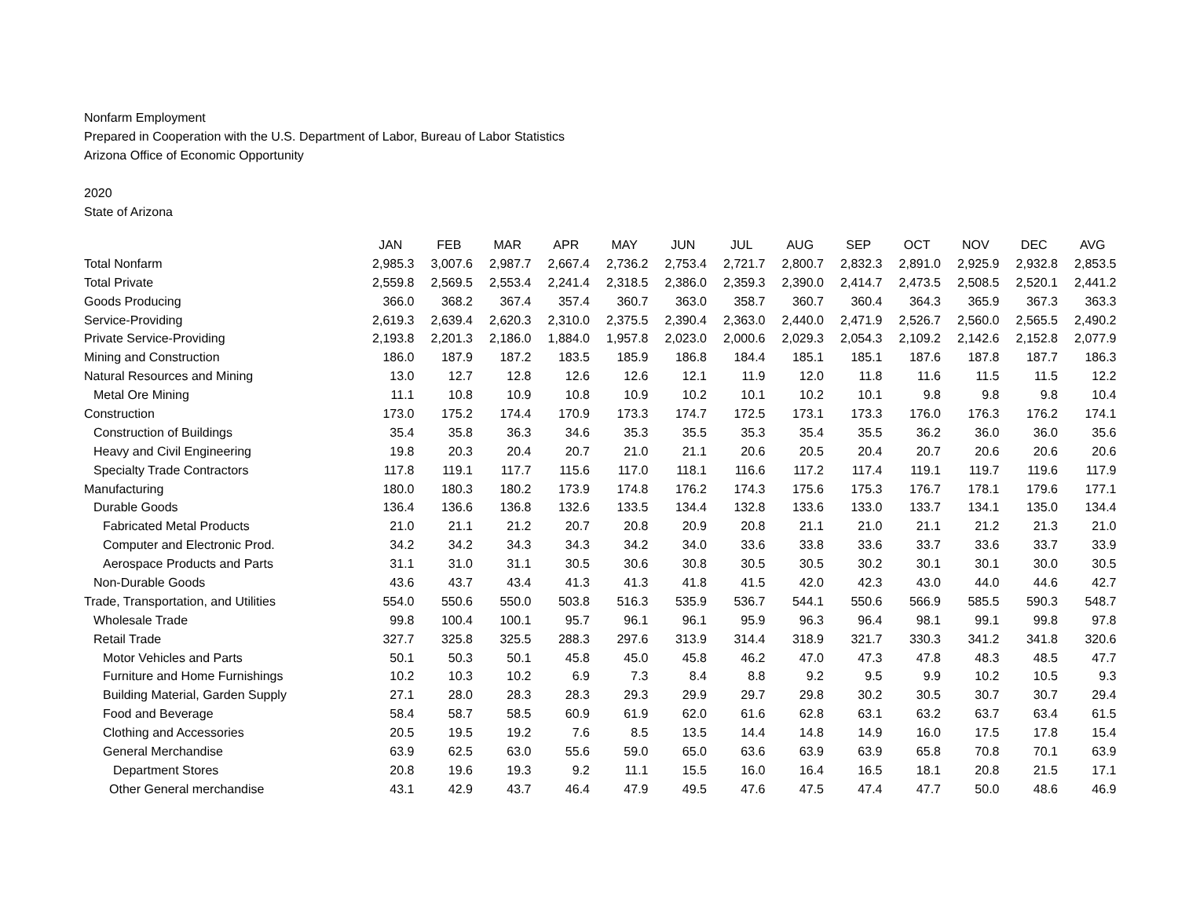Nonfarm Employment
Prepared in Cooperation with the U.S. Department of Labor, Bureau of Labor Statistics
Arizona Office of Economic Opportunity
2020
State of Arizona
| | JAN | FEB | MAR | APR | MAY | JUN | JUL | AUG | SEP | OCT | NOV | DEC | AVG |
| --- | --- | --- | --- | --- | --- | --- | --- | --- | --- | --- | --- | --- | --- |
| Total Nonfarm | 2,985.3 | 3,007.6 | 2,987.7 | 2,667.4 | 2,736.2 | 2,753.4 | 2,721.7 | 2,800.7 | 2,832.3 | 2,891.0 | 2,925.9 | 2,932.8 | 2,853.5 |
| Total Private | 2,559.8 | 2,569.5 | 2,553.4 | 2,241.4 | 2,318.5 | 2,386.0 | 2,359.3 | 2,390.0 | 2,414.7 | 2,473.5 | 2,508.5 | 2,520.1 | 2,441.2 |
| Goods Producing | 366.0 | 368.2 | 367.4 | 357.4 | 360.7 | 363.0 | 358.7 | 360.7 | 360.4 | 364.3 | 365.9 | 367.3 | 363.3 |
| Service-Providing | 2,619.3 | 2,639.4 | 2,620.3 | 2,310.0 | 2,375.5 | 2,390.4 | 2,363.0 | 2,440.0 | 2,471.9 | 2,526.7 | 2,560.0 | 2,565.5 | 2,490.2 |
| Private Service-Providing | 2,193.8 | 2,201.3 | 2,186.0 | 1,884.0 | 1,957.8 | 2,023.0 | 2,000.6 | 2,029.3 | 2,054.3 | 2,109.2 | 2,142.6 | 2,152.8 | 2,077.9 |
| Mining and Construction | 186.0 | 187.9 | 187.2 | 183.5 | 185.9 | 186.8 | 184.4 | 185.1 | 185.1 | 187.6 | 187.8 | 187.7 | 186.3 |
| Natural Resources and Mining | 13.0 | 12.7 | 12.8 | 12.6 | 12.6 | 12.1 | 11.9 | 12.0 | 11.8 | 11.6 | 11.5 | 11.5 | 12.2 |
| Metal Ore Mining | 11.1 | 10.8 | 10.9 | 10.8 | 10.9 | 10.2 | 10.1 | 10.2 | 10.1 | 9.8 | 9.8 | 9.8 | 10.4 |
| Construction | 173.0 | 175.2 | 174.4 | 170.9 | 173.3 | 174.7 | 172.5 | 173.1 | 173.3 | 176.0 | 176.3 | 176.2 | 174.1 |
| Construction of Buildings | 35.4 | 35.8 | 36.3 | 34.6 | 35.3 | 35.5 | 35.3 | 35.4 | 35.5 | 36.2 | 36.0 | 36.0 | 35.6 |
| Heavy and Civil Engineering | 19.8 | 20.3 | 20.4 | 20.7 | 21.0 | 21.1 | 20.6 | 20.5 | 20.4 | 20.7 | 20.6 | 20.6 | 20.6 |
| Specialty Trade Contractors | 117.8 | 119.1 | 117.7 | 115.6 | 117.0 | 118.1 | 116.6 | 117.2 | 117.4 | 119.1 | 119.7 | 119.6 | 117.9 |
| Manufacturing | 180.0 | 180.3 | 180.2 | 173.9 | 174.8 | 176.2 | 174.3 | 175.6 | 175.3 | 176.7 | 178.1 | 179.6 | 177.1 |
| Durable Goods | 136.4 | 136.6 | 136.8 | 132.6 | 133.5 | 134.4 | 132.8 | 133.6 | 133.0 | 133.7 | 134.1 | 135.0 | 134.4 |
| Fabricated Metal Products | 21.0 | 21.1 | 21.2 | 20.7 | 20.8 | 20.9 | 20.8 | 21.1 | 21.0 | 21.1 | 21.2 | 21.3 | 21.0 |
| Computer and Electronic Prod. | 34.2 | 34.2 | 34.3 | 34.3 | 34.2 | 34.0 | 33.6 | 33.8 | 33.6 | 33.7 | 33.6 | 33.7 | 33.9 |
| Aerospace Products and Parts | 31.1 | 31.0 | 31.1 | 30.5 | 30.6 | 30.8 | 30.5 | 30.5 | 30.2 | 30.1 | 30.1 | 30.0 | 30.5 |
| Non-Durable Goods | 43.6 | 43.7 | 43.4 | 41.3 | 41.3 | 41.8 | 41.5 | 42.0 | 42.3 | 43.0 | 44.0 | 44.6 | 42.7 |
| Trade, Transportation, and Utilities | 554.0 | 550.6 | 550.0 | 503.8 | 516.3 | 535.9 | 536.7 | 544.1 | 550.6 | 566.9 | 585.5 | 590.3 | 548.7 |
| Wholesale Trade | 99.8 | 100.4 | 100.1 | 95.7 | 96.1 | 96.1 | 95.9 | 96.3 | 96.4 | 98.1 | 99.1 | 99.8 | 97.8 |
| Retail Trade | 327.7 | 325.8 | 325.5 | 288.3 | 297.6 | 313.9 | 314.4 | 318.9 | 321.7 | 330.3 | 341.2 | 341.8 | 320.6 |
| Motor Vehicles and Parts | 50.1 | 50.3 | 50.1 | 45.8 | 45.0 | 45.8 | 46.2 | 47.0 | 47.3 | 47.8 | 48.3 | 48.5 | 47.7 |
| Furniture and Home Furnishings | 10.2 | 10.3 | 10.2 | 6.9 | 7.3 | 8.4 | 8.8 | 9.2 | 9.5 | 9.9 | 10.2 | 10.5 | 9.3 |
| Building Material, Garden Supply | 27.1 | 28.0 | 28.3 | 28.3 | 29.3 | 29.9 | 29.7 | 29.8 | 30.2 | 30.5 | 30.7 | 30.7 | 29.4 |
| Food and Beverage | 58.4 | 58.7 | 58.5 | 60.9 | 61.9 | 62.0 | 61.6 | 62.8 | 63.1 | 63.2 | 63.7 | 63.4 | 61.5 |
| Clothing and Accessories | 20.5 | 19.5 | 19.2 | 7.6 | 8.5 | 13.5 | 14.4 | 14.8 | 14.9 | 16.0 | 17.5 | 17.8 | 15.4 |
| General Merchandise | 63.9 | 62.5 | 63.0 | 55.6 | 59.0 | 65.0 | 63.6 | 63.9 | 63.9 | 65.8 | 70.8 | 70.1 | 63.9 |
| Department Stores | 20.8 | 19.6 | 19.3 | 9.2 | 11.1 | 15.5 | 16.0 | 16.4 | 16.5 | 18.1 | 20.8 | 21.5 | 17.1 |
| Other General merchandise | 43.1 | 42.9 | 43.7 | 46.4 | 47.9 | 49.5 | 47.6 | 47.5 | 47.4 | 47.7 | 50.0 | 48.6 | 46.9 |